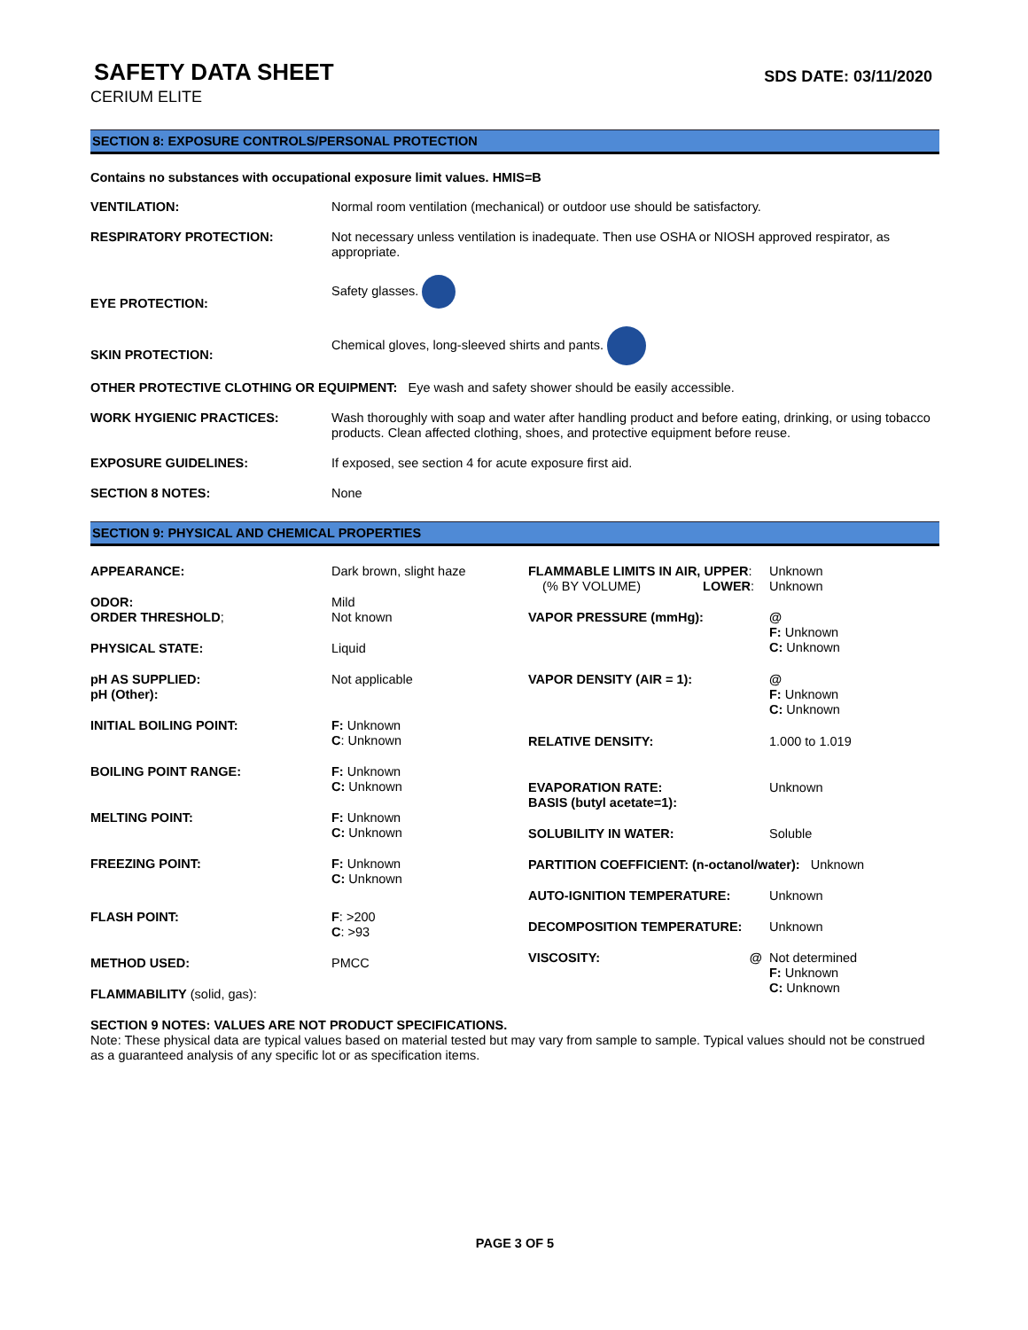SAFETY DATA SHEET
SDS DATE: 03/11/2020
CERIUM ELITE
SECTION 8: EXPOSURE CONTROLS/PERSONAL PROTECTION
Contains no substances with occupational exposure limit values. HMIS=B
| VENTILATION: | Normal room ventilation (mechanical) or outdoor use should be satisfactory. |
| RESPIRATORY PROTECTION: | Not necessary unless ventilation is inadequate. Then use OSHA or NIOSH approved respirator, as appropriate. |
| EYE PROTECTION: | Safety glasses. |
| SKIN PROTECTION: | Chemical gloves, long-sleeved shirts and pants. |
| OTHER PROTECTIVE CLOTHING OR EQUIPMENT: Eye wash and safety shower should be easily accessible. | |
| WORK HYGIENIC PRACTICES: | Wash thoroughly with soap and water after handling product and before eating, drinking, or using tobacco products. Clean affected clothing, shoes, and protective equipment before reuse. |
| EXPOSURE GUIDELINES: | If exposed, see section 4 for acute exposure first aid. |
| SECTION 8 NOTES: | None |
SECTION 9: PHYSICAL AND CHEMICAL PROPERTIES
| APPEARANCE: | Dark brown, slight haze |
| ODOR: ORDER THRESHOLD ; | Mild Not known |
| PHYSICAL STATE: | Liquid |
| pH AS SUPPLIED: pH (Other): | Not applicable |
| INITIAL BOILING POINT: | F: Unknown C : Unknown |
| BOILING POINT RANGE: | F: Unknown C: Unknown |
| MELTING POINT: | F: Unknown C: Unknown |
| FREEZING POINT: | F: Unknown C: Unknown |
| FLASH POINT: | F : >200 C : >93 |
| METHOD USED: | PMCC |
| FLAMMABILITY (solid, gas): | |
| FLAMMABLE LIMITS IN AIR, UPPER : (% BY VOLUME) LOWER : | Unknown Unknown |
| VAPOR PRESSURE (mmHg): | @ F: Unknown C: Unknown |
| VAPOR DENSITY (AIR = 1): | @ F: Unknown C: Unknown |
| RELATIVE DENSITY: | 1.000 to 1.019 |
| EVAPORATION RATE: BASIS (butyl acetate=1): | Unknown |
| SOLUBILITY IN WATER: | Soluble |
| PARTITION COEFFICIENT: (n-octanol/water): Unknown | |
| AUTO-IGNITION TEMPERATURE: | Unknown |
| DECOMPOSITION TEMPERATURE: | Unknown |
| VISCOSITY: @ | Not determined F: Unknown C: Unknown |
SECTION 9 NOTES: VALUES ARE NOT PRODUCT SPECIFICATIONS.
Note: These physical data are typical values based on material tested but may vary from sample to sample. Typical values should not be construed as a guaranteed analysis of any specific lot or as specification items.
PAGE 3 OF 5